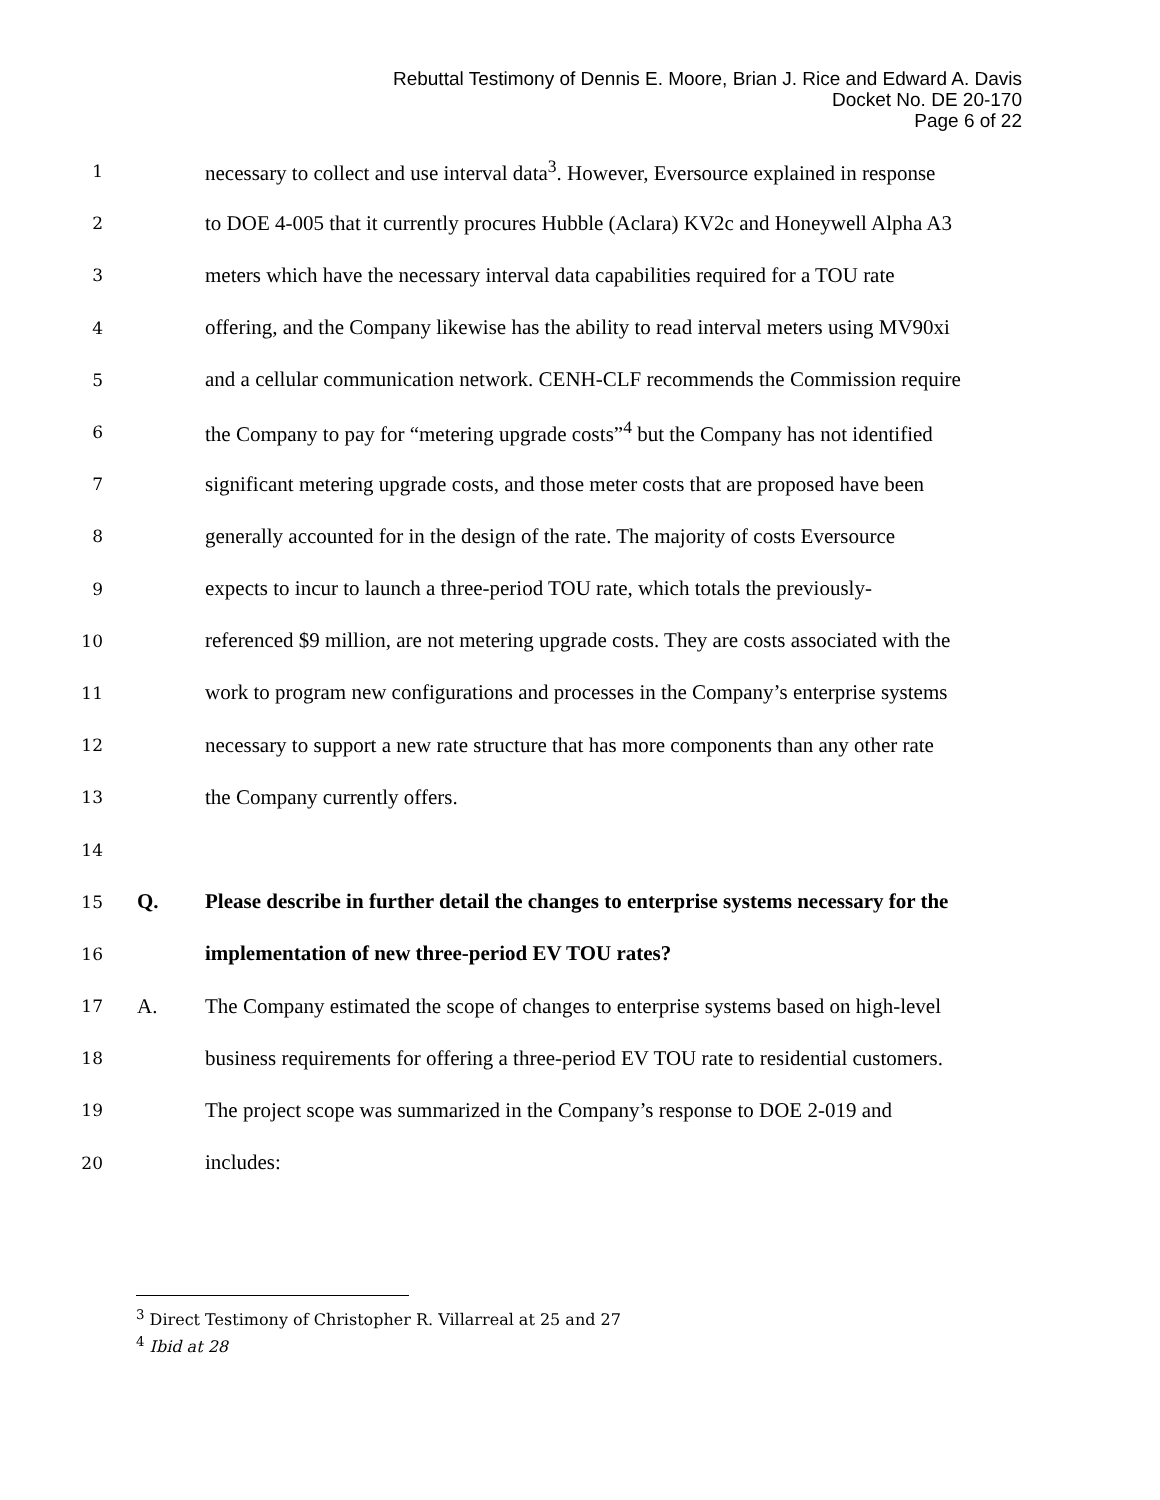Rebuttal Testimony of Dennis E. Moore, Brian J. Rice and Edward A. Davis
Docket No. DE 20-170
Page 6 of 22
1 necessary to collect and use interval data<sup>3</sup>. However, Eversource explained in response
2 to DOE 4-005 that it currently procures Hubble (Aclara) KV2c and Honeywell Alpha A3
3 meters which have the necessary interval data capabilities required for a TOU rate
4 offering, and the Company likewise has the ability to read interval meters using MV90xi
5 and a cellular communication network. CENH-CLF recommends the Commission require
6 the Company to pay for “metering upgrade costs”<sup>4</sup> but the Company has not identified
7 significant metering upgrade costs, and those meter costs that are proposed have been
8 generally accounted for in the design of the rate. The majority of costs Eversource
9 expects to incur to launch a three-period TOU rate, which totals the previously-
10 referenced $9 million, are not metering upgrade costs. They are costs associated with the
11 work to program new configurations and processes in the Company’s enterprise systems
12 necessary to support a new rate structure that has more components than any other rate
13 the Company currently offers.
14
15 Q. Please describe in further detail the changes to enterprise systems necessary for the
16 implementation of new three-period EV TOU rates?
17 A. The Company estimated the scope of changes to enterprise systems based on high-level
18 business requirements for offering a three-period EV TOU rate to residential customers.
19 The project scope was summarized in the Company’s response to DOE 2-019 and
20 includes:
<sup>3</sup> Direct Testimony of Christopher R. Villarreal at 25 and 27
<sup>4</sup> Ibid at 28